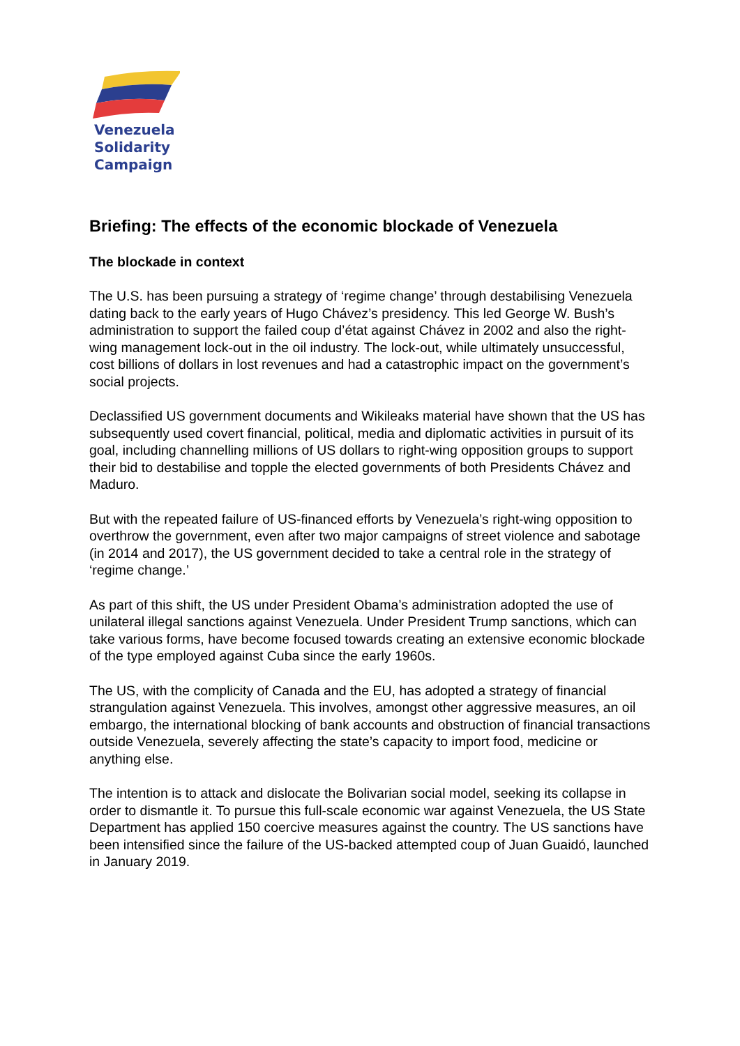Venezuela
Solidarity
Campaign
Briefing: The effects of the economic blockade of Venezuela
The blockade in context
The U.S. has been pursuing a strategy of ‘regime change’ through destabilising Venezuela dating back to the early years of Hugo Chávez’s presidency. This led George W. Bush’s administration to support the failed coup d’état against Chávez in 2002 and also the right-wing management lock-out in the oil industry. The lock-out, while ultimately unsuccessful, cost billions of dollars in lost revenues and had a catastrophic impact on the government’s social projects.
Declassified US government documents and Wikileaks material have shown that the US has subsequently used covert financial, political, media and diplomatic activities in pursuit of its goal, including channelling millions of US dollars to right-wing opposition groups to support their bid to destabilise and topple the elected governments of both Presidents Chávez and Maduro.
But with the repeated failure of US-financed efforts by Venezuela’s right-wing opposition to overthrow the government, even after two major campaigns of street violence and sabotage (in 2014 and 2017), the US government decided to take a central role in the strategy of ‘regime change.’
As part of this shift, the US under President Obama’s administration adopted the use of unilateral illegal sanctions against Venezuela. Under President Trump sanctions, which can take various forms, have become focused towards creating an extensive economic blockade of the type employed against Cuba since the early 1960s.
The US, with the complicity of Canada and the EU, has adopted a strategy of financial strangulation against Venezuela. This involves, amongst other aggressive measures, an oil embargo, the international blocking of bank accounts and obstruction of financial transactions outside Venezuela, severely affecting the state’s capacity to import food, medicine or anything else.
The intention is to attack and dislocate the Bolivarian social model, seeking its collapse in order to dismantle it. To pursue this full-scale economic war against Venezuela, the US State Department has applied 150 coercive measures against the country. The US sanctions have been intensified since the failure of the US-backed attempted coup of Juan Guaidó, launched in January 2019.